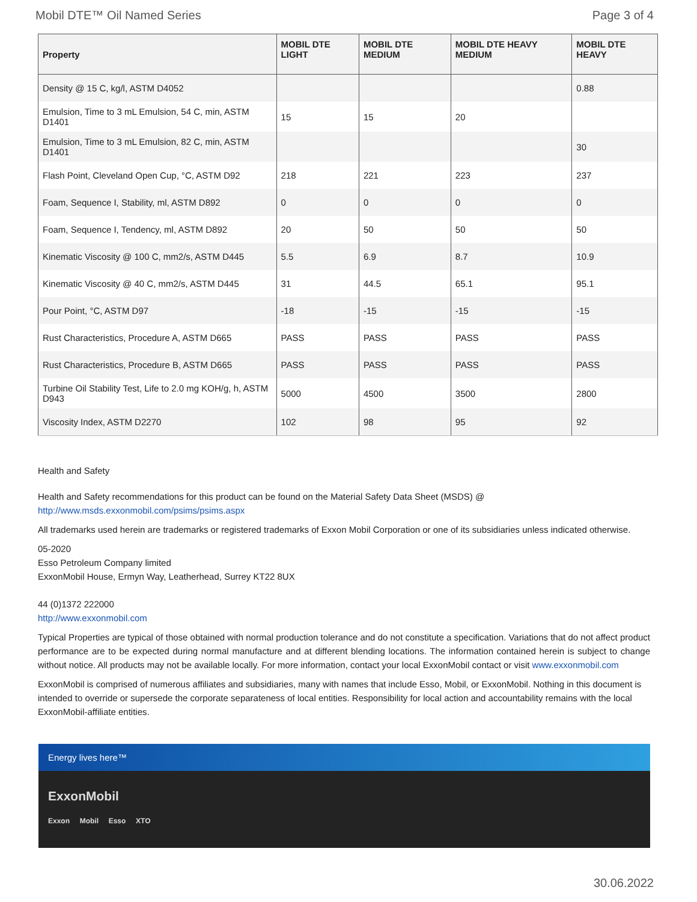Mobil DTE™ Oil Named Series Page 3 of 4
| Property | MOBIL DTE LIGHT | MOBIL DTE MEDIUM | MOBIL DTE HEAVY MEDIUM | MOBIL DTE HEAVY |
| --- | --- | --- | --- | --- |
| Density @ 15 C, kg/l, ASTM D4052 | | | | 0.88 |
| Emulsion, Time to 3 mL Emulsion, 54 C, min, ASTM D1401 | 15 | 15 | 20 | |
| Emulsion, Time to 3 mL Emulsion, 82 C, min, ASTM D1401 | | | | 30 |
| Flash Point, Cleveland Open Cup, °C, ASTM D92 | 218 | 221 | 223 | 237 |
| Foam, Sequence I, Stability, ml, ASTM D892 | 0 | 0 | 0 | 0 |
| Foam, Sequence I, Tendency, ml, ASTM D892 | 20 | 50 | 50 | 50 |
| Kinematic Viscosity @ 100 C, mm2/s, ASTM D445 | 5.5 | 6.9 | 8.7 | 10.9 |
| Kinematic Viscosity @ 40 C, mm2/s, ASTM D445 | 31 | 44.5 | 65.1 | 95.1 |
| Pour Point, °C, ASTM D97 | -18 | -15 | -15 | -15 |
| Rust Characteristics, Procedure A, ASTM D665 | PASS | PASS | PASS | PASS |
| Rust Characteristics, Procedure B, ASTM D665 | PASS | PASS | PASS | PASS |
| Turbine Oil Stability Test, Life to 2.0 mg KOH/g, h, ASTM D943 | 5000 | 4500 | 3500 | 2800 |
| Viscosity Index, ASTM D2270 | 102 | 98 | 95 | 92 |
Health and Safety
Health and Safety recommendations for this product can be found on the Material Safety Data Sheet (MSDS) @ http://www.msds.exxonmobil.com/psims/psims.aspx
All trademarks used herein are trademarks or registered trademarks of Exxon Mobil Corporation or one of its subsidiaries unless indicated otherwise.
05-2020
Esso Petroleum Company limited
ExxonMobil House, Ermyn Way, Leatherhead, Surrey KT22 8UX
44 (0)1372 222000
http://www.exxonmobil.com
Typical Properties are typical of those obtained with normal production tolerance and do not constitute a specification. Variations that do not affect product performance are to be expected during normal manufacture and at different blending locations. The information contained herein is subject to change without notice. All products may not be available locally. For more information, contact your local ExxonMobil contact or visit www.exxonmobil.com
ExxonMobil is comprised of numerous affiliates and subsidiaries, many with names that include Esso, Mobil, or ExxonMobil. Nothing in this document is intended to override or supersede the corporate separateness of local entities. Responsibility for local action and accountability remains with the local ExxonMobil-affiliate entities.
Energy lives here™
ExxonMobil
Exxon Mobil Esso XTO
30.06.2022